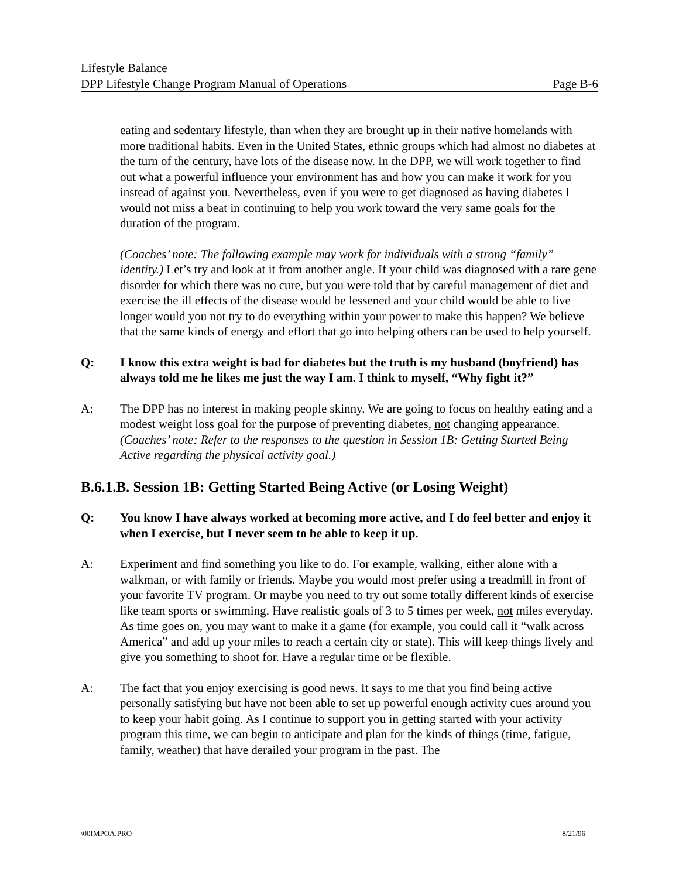Lifestyle Balance
DPP Lifestyle Change Program Manual of Operations Page B-6
eating and sedentary lifestyle, than when they are brought up in their native homelands with more traditional habits. Even in the United States, ethnic groups which had almost no diabetes at the turn of the century, have lots of the disease now. In the DPP, we will work together to find out what a powerful influence your environment has and how you can make it work for you instead of against you. Nevertheless, even if you were to get diagnosed as having diabetes I would not miss a beat in continuing to help you work toward the very same goals for the duration of the program.
(Coaches’ note: The following example may work for individuals with a strong “family” identity.) Let’s try and look at it from another angle. If your child was diagnosed with a rare gene disorder for which there was no cure, but you were told that by careful management of diet and exercise the ill effects of the disease would be lessened and your child would be able to live longer would you not try to do everything within your power to make this happen? We believe that the same kinds of energy and effort that go into helping others can be used to help yourself.
Q: I know this extra weight is bad for diabetes but the truth is my husband (boyfriend) has always told me he likes me just the way I am. I think to myself, “Why fight it?”
A: The DPP has no interest in making people skinny. We are going to focus on healthy eating and a modest weight loss goal for the purpose of preventing diabetes, not changing appearance. (Coaches’ note: Refer to the responses to the question in Session 1B: Getting Started Being Active regarding the physical activity goal.)
B.6.1.B. Session 1B: Getting Started Being Active (or Losing Weight)
Q: You know I have always worked at becoming more active, and I do feel better and enjoy it when I exercise, but I never seem to be able to keep it up.
A: Experiment and find something you like to do. For example, walking, either alone with a walkman, or with family or friends. Maybe you would most prefer using a treadmill in front of your favorite TV program. Or maybe you need to try out some totally different kinds of exercise like team sports or swimming. Have realistic goals of 3 to 5 times per week, not miles everyday. As time goes on, you may want to make it a game (for example, you could call it “walk across America” and add up your miles to reach a certain city or state). This will keep things lively and give you something to shoot for. Have a regular time or be flexible.
A: The fact that you enjoy exercising is good news. It says to me that you find being active personally satisfying but have not been able to set up powerful enough activity cues around you to keep your habit going. As I continue to support you in getting started with your activity program this time, we can begin to anticipate and plan for the kinds of things (time, fatigue, family, weather) that have derailed your program in the past. The
\00IMPOA.PRO 8/21/96